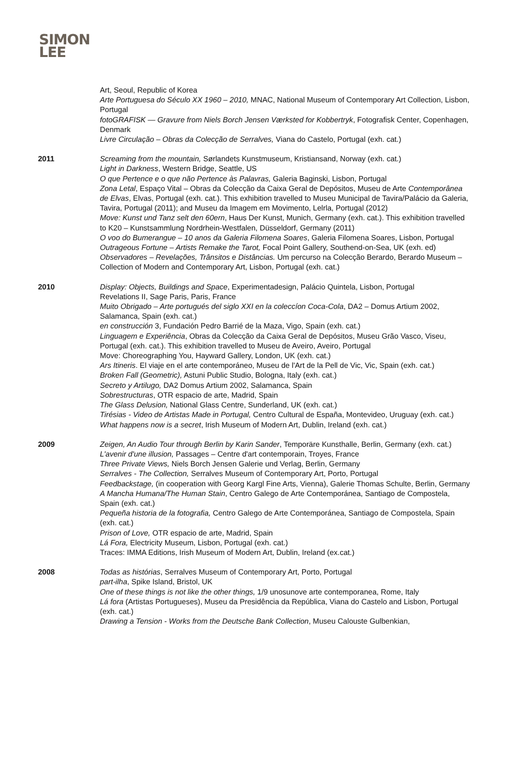SIMON
LEE
Art, Seoul, Republic of Korea
Arte Portuguesa do Século XX 1960 – 2010, MNAC, National Museum of Contemporary Art Collection, Lisbon, Portugal
fotoGRAFISK — Gravure from Niels Borch Jensen Værksted for Kobbertryk, Fotografisk Center, Copenhagen, Denmark
Livre Circulação – Obras da Colecção de Serralves, Viana do Castelo, Portugal (exh. cat.)
2011 Screaming from the mountain, Sørlandets Kunstmuseum, Kristiansand, Norway (exh. cat.)
Light in Darkness, Western Bridge, Seattle, US
O que Pertence e o que não Pertence às Palavras, Galeria Baginski, Lisbon, Portugal
Zona Letal, Espaço Vital – Obras da Colecção da Caixa Geral de Depósitos, Museu de Arte Contemporânea de Elvas, Elvas, Portugal (exh. cat.). This exhibition travelled to Museu Municipal de Tavira/Palácio da Galeria, Tavira, Portugal (2011); and Museu da Imagem em Movimento, Lelrla, Portugal (2012)
Move: Kunst und Tanz selt den 60ern, Haus Der Kunst, Munich, Germany (exh. cat.). This exhibition travelled to K20 – Kunstsammlung Nordrhein-Westfalen, Düsseldorf, Germany (2011)
O voo do Bumerangue – 10 anos da Galeria Filomena Soares, Galeria Filomena Soares, Lisbon, Portugal
Outrageous Fortune – Artists Remake the Tarot, Focal Point Gallery, Southend-on-Sea, UK (exh. ed)
Observadores – Revelações, Trânsitos e Distâncias. Um percurso na Colecção Berardo, Berardo Museum – Collection of Modern and Contemporary Art, Lisbon, Portugal (exh. cat.)
2010 Display: Objects, Buildings and Space, Experimentadesign, Palácio Quintela, Lisbon, Portugal
Revelations II, Sage Paris, Paris, France
Muito Obrigado – Arte portugués del siglo XXI en la coleccíon Coca-Cola, DA2 – Domus Artium 2002, Salamanca, Spain (exh. cat.)
en construcción 3, Fundación Pedro Barrié de la Maza, Vigo, Spain (exh. cat.)
Linguagem e Experiência, Obras da Colecção da Caixa Geral de Depósitos, Museu Grão Vasco, Viseu, Portugal (exh. cat.). This exhibition travelled to Museu de Aveiro, Aveiro, Portugal
Move: Choreographing You, Hayward Gallery, London, UK (exh. cat.)
Ars Itineris. El viaje en el arte contemporáneo, Museu de l'Art de la Pell de Vic, Vic, Spain (exh. cat.)
Broken Fall (Geometric), Astuni Public Studio, Bologna, Italy (exh. cat.)
Secreto y Artilugo, DA2 Domus Artium 2002, Salamanca, Spain
Sobrestructuras, OTR espacio de arte, Madrid, Spain
The Glass Delusion, National Glass Centre, Sunderland, UK (exh. cat.)
Tirésias - Video de Artistas Made in Portugal, Centro Cultural de España, Montevideo, Uruguay (exh. cat.)
What happens now is a secret, Irish Museum of Modern Art, Dublin, Ireland (exh. cat.)
2009 Zeigen, An Audio Tour through Berlin by Karin Sander, Temporäre Kunsthalle, Berlin, Germany (exh. cat.)
L'avenir d'une illusion, Passages – Centre d'art contemporain, Troyes, France
Three Private Views, Niels Borch Jensen Galerie und Verlag, Berlin, Germany
Serralves - The Collection, Serralves Museum of Contemporary Art, Porto, Portugal
Feedbackstage, (in cooperation with Georg Kargl Fine Arts, Vienna), Galerie Thomas Schulte, Berlin, Germany
A Mancha Humana/The Human Stain, Centro Galego de Arte Contemporánea, Santiago de Compostela, Spain (exh. cat.)
Pequeña historia de la fotografia, Centro Galego de Arte Contemporánea, Santiago de Compostela, Spain (exh. cat.)
Prison of Love, OTR espacio de arte, Madrid, Spain
Lá Fora, Electricity Museum, Lisbon, Portugal (exh. cat.)
Traces: IMMA Editions, Irish Museum of Modern Art, Dublin, Ireland (ex.cat.)
2008 Todas as histórias, Serralves Museum of Contemporary Art, Porto, Portugal
part-ilha, Spike Island, Bristol, UK
One of these things is not like the other things, 1/9 unosunove arte contemporanea, Rome, Italy
Lá fora (Artistas Portugueses), Museu da Presidência da República, Viana do Castelo and Lisbon, Portugal (exh. cat.)
Drawing a Tension - Works from the Deutsche Bank Collection, Museu Calouste Gulbenkian,